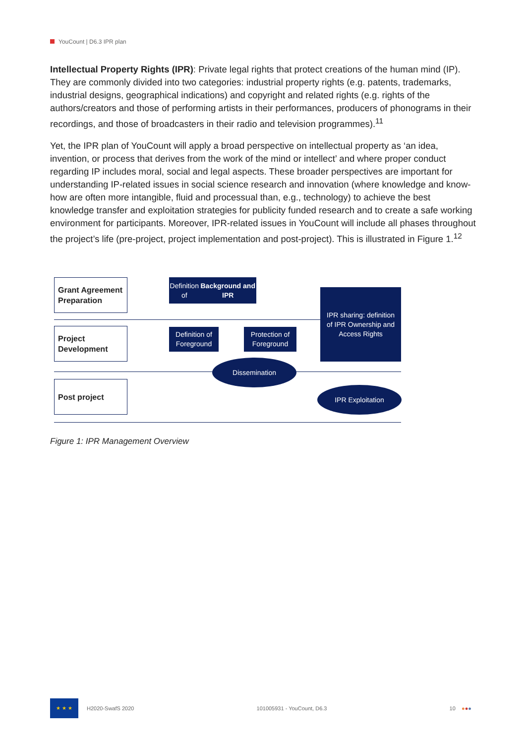YouCount | D6.3 IPR plan
Intellectual Property Rights (IPR): Private legal rights that protect creations of the human mind (IP). They are commonly divided into two categories: industrial property rights (e.g. patents, trademarks, industrial designs, geographical indications) and copyright and related rights (e.g. rights of the authors/creators and those of performing artists in their performances, producers of phonograms in their recordings, and those of broadcasters in their radio and television programmes).<sup>11</sup>
Yet, the IPR plan of YouCount will apply a broad perspective on intellectual property as ‘an idea, invention, or process that derives from the work of the mind or intellect’ and where proper conduct regarding IP includes moral, social and legal aspects. These broader perspectives are important for understanding IP-related issues in social science research and innovation (where knowledge and know-how are often more intangible, fluid and processual than, e.g., technology) to achieve the best knowledge transfer and exploitation strategies for publicity funded research and to create a safe working environment for participants. Moreover, IPR-related issues in YouCount will include all phases throughout the project’s life (pre-project, project implementation and post-project). This is illustrated in Figure 1.<sup>12</sup>
Grant Agreement
Preparation
Project
Development
Post project
Definition of
Background and IPR
Definition of
Foreground
Protection of
Foreground
IPR sharing: definition
of IPR Ownership and
Access Rights
Dissemination
IPR Exploitation
Figure 1: IPR Management Overview
★ ★ ★
H2020-SwafS 2020
101005931 - YouCount, D6.3 10 ●●●